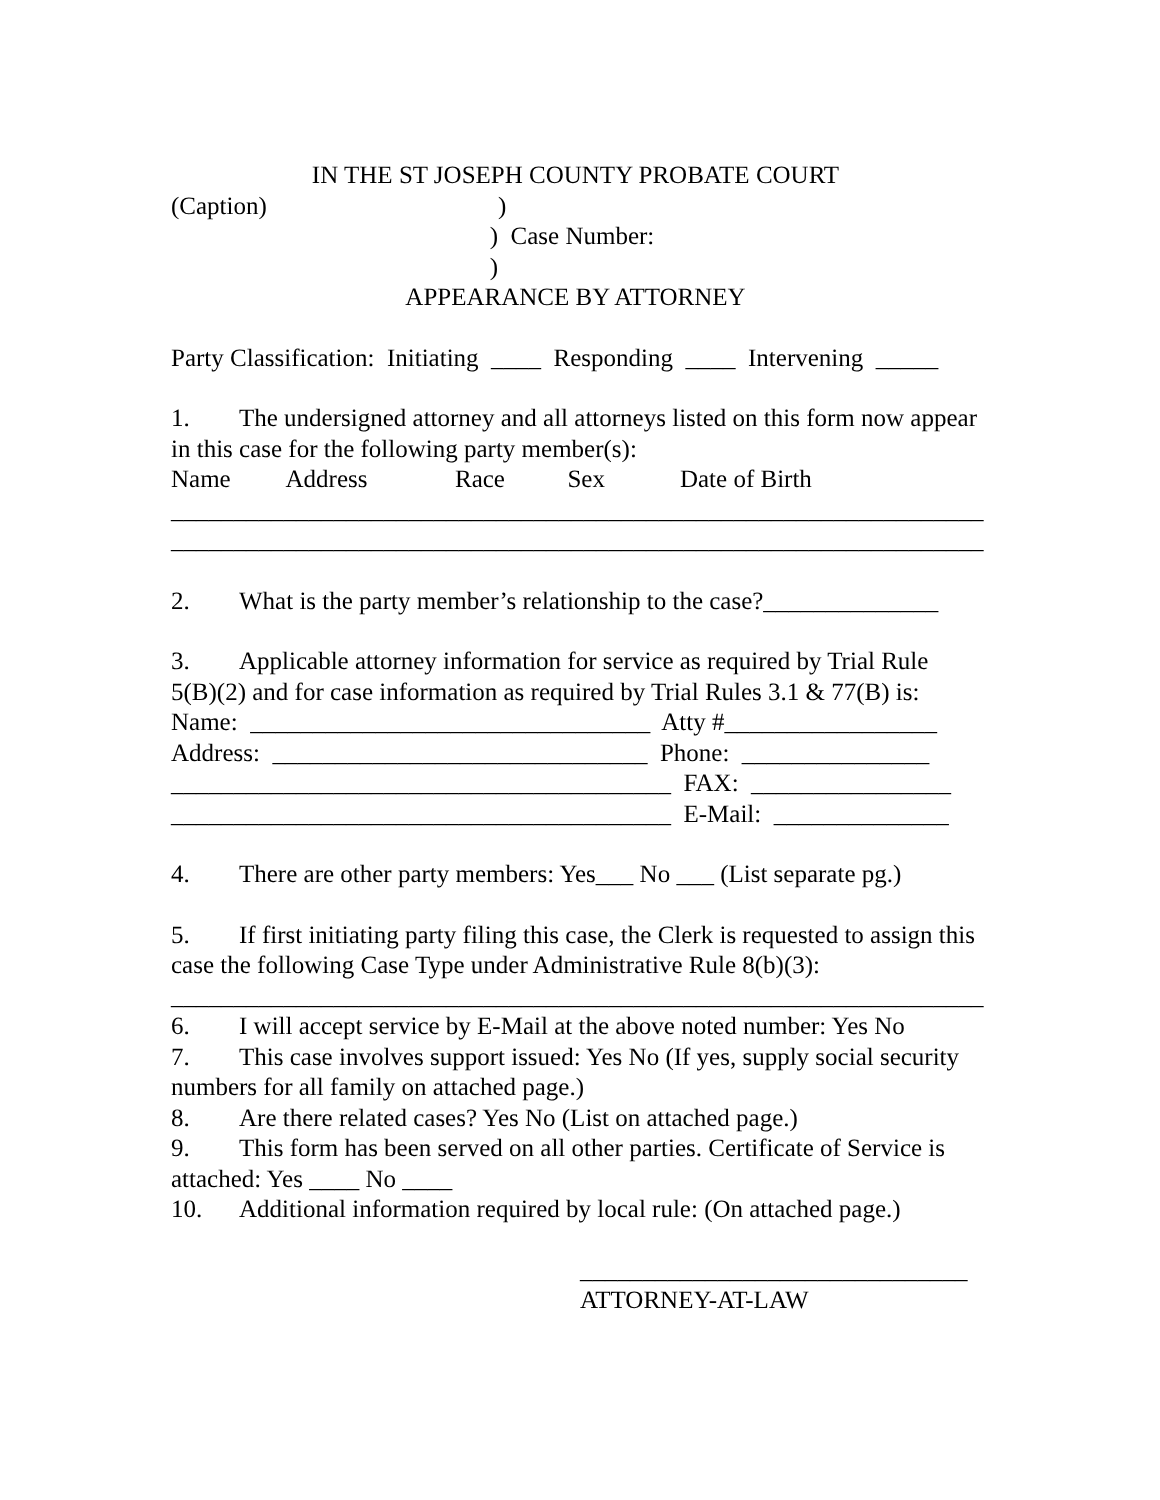IN THE ST JOSEPH COUNTY PROBATE COURT
(Caption) )
) Case Number:
)
APPEARANCE BY ATTORNEY
Party Classification: Initiating ____ Responding ____ Intervening _____
1. The undersigned attorney and all attorneys listed on this form now appear in this case for the following party member(s):
Name Address Race Sex Date of Birth
_________________________________________________________________
_________________________________________________________________
2. What is the party member’s relationship to the case?______________
3. Applicable attorney information for service as required by Trial Rule 5(B)(2) and for case information as required by Trial Rules 3.1 & 77(B) is:
Name: ________________________________ Atty #_________________
Address: ______________________________ Phone: _______________
________________________________________ FAX: ________________
________________________________________ E-Mail: ______________
4. There are other party members: Yes___ No ___ (List separate pg.)
5. If first initiating party filing this case, the Clerk is requested to assign this case the following Case Type under Administrative Rule 8(b)(3):
_________________________________________________________________
6. I will accept service by E-Mail at the above noted number: Yes No
7. This case involves support issued: Yes No (If yes, supply social security numbers for all family on attached page.)
8. Are there related cases? Yes No (List on attached page.)
9. This form has been served on all other parties. Certificate of Service is attached: Yes ____ No ____
10. Additional information required by local rule: (On attached page.)
_______________________________
ATTORNEY-AT-LAW